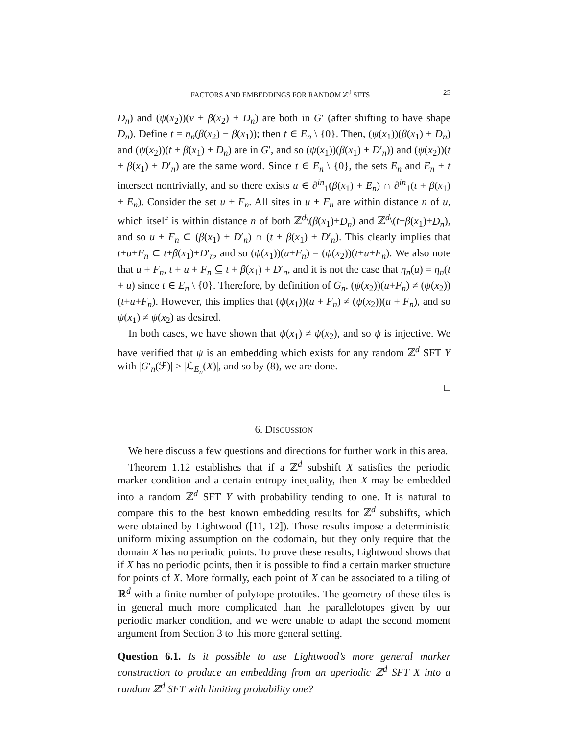FACTORS AND EMBEDDINGS FOR RANDOM ℤ<sup>d</sup> SFTS 25
D<sub>n</sub>) and (ψ(x<sub>2</sub>))(v + β(x<sub>2</sub>) + D<sub>n</sub>) are both in G′ (after shifting to have shape D<sub>n</sub>). Define t = η<sub>n</sub>(β(x<sub>2</sub>) − β(x<sub>1</sub>)); then t ∈ E<sub>n</sub> \ {0}. Then, (ψ(x<sub>1</sub>))(β(x<sub>1</sub>) + D<sub>n</sub>) and (ψ(x<sub>2</sub>))(t + β(x<sub>1</sub>) + D<sub>n</sub>) are in G′, and so (ψ(x<sub>1</sub>))(β(x<sub>1</sub>) + D′<sub>n</sub>)) and (ψ(x<sub>2</sub>))(t + β(x<sub>1</sub>) + D′<sub>n</sub>) are the same word. Since t ∈ E<sub>n</sub> \ {0}, the sets E<sub>n</sub> and E<sub>n</sub> + t intersect nontrivially, and so there exists u ∈ ∂<sup>in</sup><sub>1</sub>(β(x<sub>1</sub>) + E<sub>n</sub>) ∩ ∂<sup>in</sup><sub>1</sub>(t + β(x<sub>1</sub>) + E<sub>n</sub>). Consider the set u + F<sub>n</sub>. All sites in u + F<sub>n</sub> are within distance n of u, which itself is within distance n of both ℤ<sup>d</sup>\(β(x<sub>1</sub>)+D<sub>n</sub>) and ℤ<sup>d</sup>\(t+β(x<sub>1</sub>)+D<sub>n</sub>), and so u + F<sub>n</sub> ⊂ (β(x<sub>1</sub>) + D′<sub>n</sub>) ∩ (t + β(x<sub>1</sub>) + D′<sub>n</sub>). This clearly implies that t+u+F<sub>n</sub> ⊂ t+β(x<sub>1</sub>)+D′<sub>n</sub>, and so (ψ(x<sub>1</sub>))(u+F<sub>n</sub>) = (ψ(x<sub>2</sub>))(t+u+F<sub>n</sub>). We also note that u + F<sub>n</sub>, t + u + F<sub>n</sub> ⊆ t + β(x<sub>1</sub>) + D′<sub>n</sub>, and it is not the case that η<sub>n</sub>(u) = η<sub>n</sub>(t + u) since t ∈ E<sub>n</sub> \ {0}. Therefore, by definition of G<sub>n</sub>, (ψ(x<sub>2</sub>))(u+F<sub>n</sub>) ≠ (ψ(x<sub>2</sub>))(t+u+F<sub>n</sub>). However, this implies that (ψ(x<sub>1</sub>))(u + F<sub>n</sub>) ≠ (ψ(x<sub>2</sub>))(u + F<sub>n</sub>), and so ψ(x<sub>1</sub>) ≠ ψ(x<sub>2</sub>) as desired.
In both cases, we have shown that ψ(x<sub>1</sub>) ≠ ψ(x<sub>2</sub>), and so ψ is injective. We have verified that ψ is an embedding which exists for any random ℤ<sup>d</sup> SFT Y with |G′<sub>n</sub>(ℱ)| > |ℒ<sub>E<sub>n</sub></sub>(X)|, and so by (8), we are done.
□
6. DISCUSSION
We here discuss a few questions and directions for further work in this area.
Theorem 1.12 establishes that if a ℤ<sup>d</sup> subshift X satisfies the periodic marker condition and a certain entropy inequality, then X may be embedded into a random ℤ<sup>d</sup> SFT Y with probability tending to one. It is natural to compare this to the best known embedding results for ℤ<sup>d</sup> subshifts, which were obtained by Lightwood ([11, 12]). Those results impose a deterministic uniform mixing assumption on the codomain, but they only require that the domain X has no periodic points. To prove these results, Lightwood shows that if X has no periodic points, then it is possible to find a certain marker structure for points of X. More formally, each point of X can be associated to a tiling of ℝ<sup>d</sup> with a finite number of polytope prototiles. The geometry of these tiles is in general much more complicated than the parallelotopes given by our periodic marker condition, and we were unable to adapt the second moment argument from Section 3 to this more general setting.
Question 6.1. Is it possible to use Lightwood’s more general marker construction to produce an embedding from an aperiodic ℤ<sup>d</sup> SFT X into a random ℤ<sup>d</sup> SFT with limiting probability one?